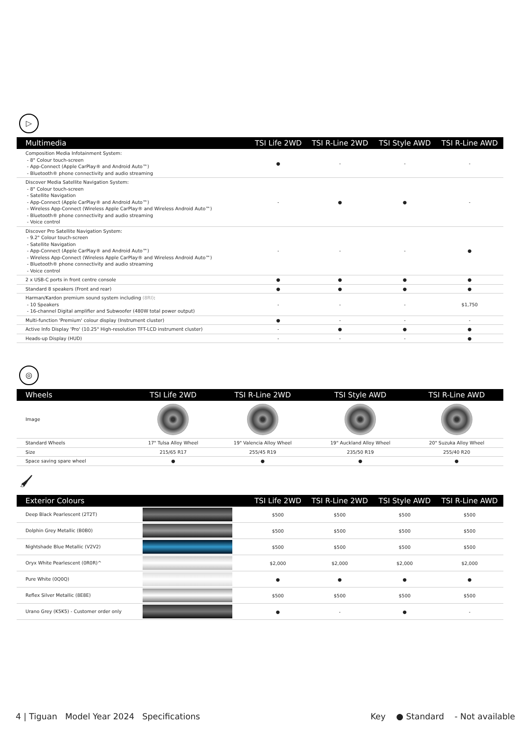▷
| Multimedia | TSI Life 2WD | TSI R-Line 2WD | TSI Style AWD | TSI R-Line AWD |
| --- | --- | --- | --- | --- |
| Composition Media Infotainment System: - 8" Colour touch-screen - App-Connect (Apple CarPlay® and Android Auto™) - Bluetooth® phone connectivity and audio streaming | ● | - | - | - |
| Discover Media Satellite Navigation System: - 8" Colour touch-screen - Satellite Navigation - App-Connect (Apple CarPlay® and Android Auto™) - Wireless App-Connect (Wireless Apple CarPlay® and Wireless Android Auto™) - Bluetooth® phone connectivity and audio streaming - Voice control | - | ● | ● | - |
| Discover Pro Satellite Navigation System: - 9.2" Colour touch-screen - Satellite Navigation - App-Connect (Apple CarPlay® and Android Auto™) - Wireless App-Connect (Wireless Apple CarPlay® and Wireless Android Auto™) - Bluetooth® phone connectivity and audio streaming - Voice control | - | - | - | ● |
| 2 x USB-C ports in front centre console | ● | ● | ● | ● |
| Standard 8 speakers (Front and rear) | ● | ● | ● | ● |
| Harman/Kardon premium sound system including (8RI) : - 10 Speakers - 16-channel Digital amplifier and Subwoofer (480W total power output) | - | - | - | $1,750 |
| Multi-function 'Premium' colour display (Instrument cluster) | ● | - | - | - |
| Active Info Display 'Pro' (10.25" High-resolution TFT-LCD instrument cluster) | - | ● | ● | ● |
| Heads-up Display (HUD) | - | - | - | ● |
◎
| Wheels | TSI Life 2WD | TSI R-Line 2WD | TSI Style AWD | TSI R-Line AWD |
| --- | --- | --- | --- | --- |
| Image | | | | |
| Standard Wheels | 17" Tulsa Alloy Wheel | 19" Valencia Alloy Wheel | 19" Auckland Alloy Wheel | 20" Suzuka Alloy Wheel |
| Size | 215/65 R17 | 255/45 R19 | 235/50 R19 | 255/40 R20 |
| Space saving spare wheel | ● | ● | ● | ● |
🖌
| Exterior Colours | | TSI Life 2WD | TSI R-Line 2WD | TSI Style AWD | TSI R-Line AWD |
| --- | --- | --- | --- | --- | --- |
| Deep Black Pearlescent (2T2T) | | $500 | $500 | $500 | $500 |
| Dolphin Grey Metallic (B0B0) | | $500 | $500 | $500 | $500 |
| Nightshade Blue Metallic (V2V2) | | $500 | $500 | $500 | $500 |
| Oryx White Pearlescent (0R0R)^ | | $2,000 | $2,000 | $2,000 | $2,000 |
| Pure White (0Q0Q) | | ● | ● | ● | ● |
| Reflex Silver Metallic (8E8E) | | $500 | $500 | $500 | $500 |
| Urano Grey (K5K5) - Customer order only | | ● | - | ● | - |
4 | Tiguan Model Year 2024 Specifications Key ● Standard - Not available